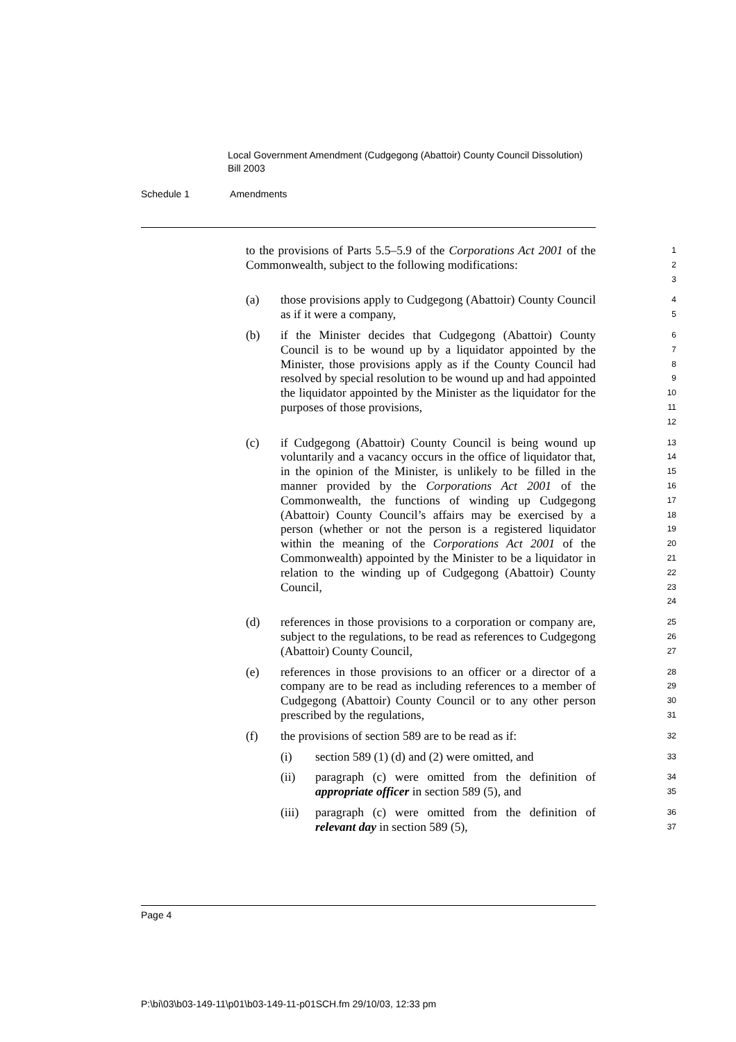Local Government Amendment (Cudgegong (Abattoir) County Council Dissolution) Bill 2003
Schedule 1 Amendments
to the provisions of Parts 5.5–5.9 of the Corporations Act 2001 of the Commonwealth, subject to the following modifications:
1
2
3
(a) those provisions apply to Cudgegong (Abattoir) County Council as if it were a company,
4
5
(b) if the Minister decides that Cudgegong (Abattoir) County Council is to be wound up by a liquidator appointed by the Minister, those provisions apply as if the County Council had resolved by special resolution to be wound up and had appointed the liquidator appointed by the Minister as the liquidator for the purposes of those provisions,
6
7
8
9
10
11
12
(c) if Cudgegong (Abattoir) County Council is being wound up voluntarily and a vacancy occurs in the office of liquidator that, in the opinion of the Minister, is unlikely to be filled in the manner provided by the Corporations Act 2001 of the Commonwealth, the functions of winding up Cudgegong (Abattoir) County Council’s affairs may be exercised by a person (whether or not the person is a registered liquidator within the meaning of the Corporations Act 2001 of the Commonwealth) appointed by the Minister to be a liquidator in relation to the winding up of Cudgegong (Abattoir) County Council,
13
14
15
16
17
18
19
20
21
22
23
24
(d) references in those provisions to a corporation or company are, subject to the regulations, to be read as references to Cudgegong (Abattoir) County Council,
25
26
27
(e) references in those provisions to an officer or a director of a company are to be read as including references to a member of Cudgegong (Abattoir) County Council or to any other person prescribed by the regulations,
28
29
30
31
(f) the provisions of section 589 are to be read as if:
32
(i) section 589 (1) (d) and (2) were omitted, and
33
(ii) paragraph (c) were omitted from the definition of appropriate officer in section 589 (5), and
34
35
(iii)
paragraph (c) were omitted from the definition of relevant day in section 589 (5),
36
37
Page 4
P:\bi\03\b03-149-11\p01\b03-149-11-p01SCH.fm 29/10/03, 12:33 pm